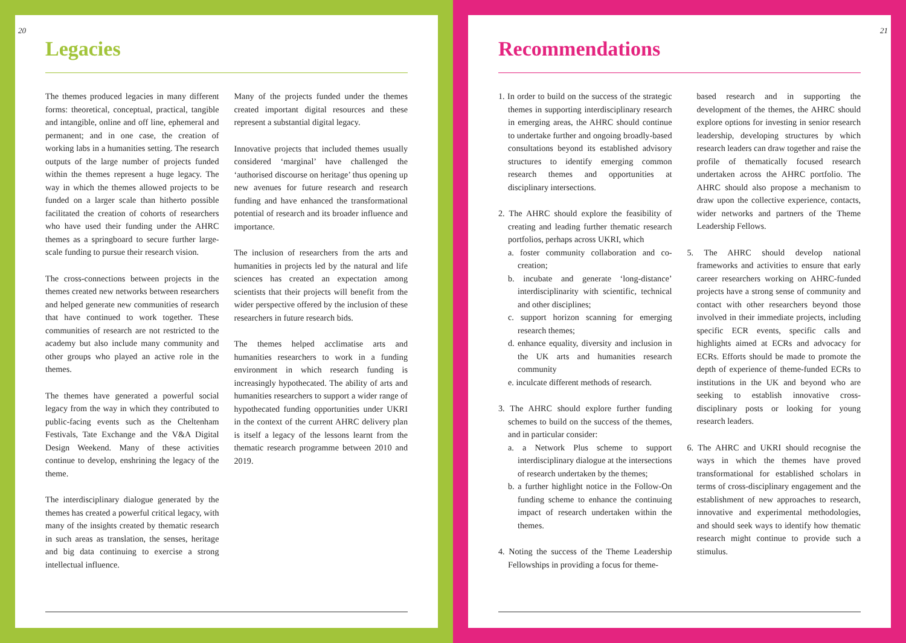20
Legacies
The themes produced legacies in many different forms: theoretical, conceptual, practical, tangible and intangible, online and off line, ephemeral and permanent; and in one case, the creation of working labs in a humanities setting. The research outputs of the large number of projects funded within the themes represent a huge legacy. The way in which the themes allowed projects to be funded on a larger scale than hitherto possible facilitated the creation of cohorts of researchers who have used their funding under the AHRC themes as a springboard to secure further large-scale funding to pursue their research vision.
The cross-connections between projects in the themes created new networks between researchers and helped generate new communities of research that have continued to work together. These communities of research are not restricted to the academy but also include many community and other groups who played an active role in the themes.
The themes have generated a powerful social legacy from the way in which they contributed to public-facing events such as the Cheltenham Festivals, Tate Exchange and the V&A Digital Design Weekend. Many of these activities continue to develop, enshrining the legacy of the theme.
The interdisciplinary dialogue generated by the themes has created a powerful critical legacy, with many of the insights created by thematic research in such areas as translation, the senses, heritage and big data continuing to exercise a strong intellectual influence.
Many of the projects funded under the themes created important digital resources and these represent a substantial digital legacy.
Innovative projects that included themes usually considered ‘marginal’ have challenged the ‘authorised discourse on heritage’ thus opening up new avenues for future research and research funding and have enhanced the transformational potential of research and its broader influence and importance.
The inclusion of researchers from the arts and humanities in projects led by the natural and life sciences has created an expectation among scientists that their projects will benefit from the wider perspective offered by the inclusion of these researchers in future research bids.
The themes helped acclimatise arts and humanities researchers to work in a funding environment in which research funding is increasingly hypothecated. The ability of arts and humanities researchers to support a wider range of hypothecated funding opportunities under UKRI in the context of the current AHRC delivery plan is itself a legacy of the lessons learnt from the thematic research programme between 2010 and 2019.
21
Recommendations
1. In order to build on the success of the strategic themes in supporting interdisciplinary research in emerging areas, the AHRC should continue to undertake further and ongoing broadly-based consultations beyond its established advisory structures to identify emerging common research themes and opportunities at disciplinary intersections.
2. The AHRC should explore the feasibility of creating and leading further thematic research portfolios, perhaps across UKRI, which
a. foster community collaboration and co-creation;
b. incubate and generate ‘long-distance’ interdisciplinarity with scientific, technical and other disciplines;
c. support horizon scanning for emerging research themes;
d. enhance equality, diversity and inclusion in the UK arts and humanities research community
e. inculcate different methods of research.
3. The AHRC should explore further funding schemes to build on the success of the themes, and in particular consider:
a. a Network Plus scheme to support interdisciplinary dialogue at the intersections of research undertaken by the themes;
b. a further highlight notice in the Follow-On funding scheme to enhance the continuing impact of research undertaken within the themes.
4. Noting the success of the Theme Leadership Fellowships in providing a focus for theme-
based research and in supporting the development of the themes, the AHRC should explore options for investing in senior research leadership, developing structures by which research leaders can draw together and raise the profile of thematically focused research undertaken across the AHRC portfolio. The AHRC should also propose a mechanism to draw upon the collective experience, contacts, wider networks and partners of the Theme Leadership Fellows.
5. The AHRC should develop national frameworks and activities to ensure that early career researchers working on AHRC-funded projects have a strong sense of community and contact with other researchers beyond those involved in their immediate projects, including specific ECR events, specific calls and highlights aimed at ECRs and advocacy for ECRs. Efforts should be made to promote the depth of experience of theme-funded ECRs to institutions in the UK and beyond who are seeking to establish innovative cross-disciplinary posts or looking for young research leaders.
6. The AHRC and UKRI should recognise the ways in which the themes have proved transformational for established scholars in terms of cross-disciplinary engagement and the establishment of new approaches to research, innovative and experimental methodologies, and should seek ways to identify how thematic research might continue to provide such a stimulus.